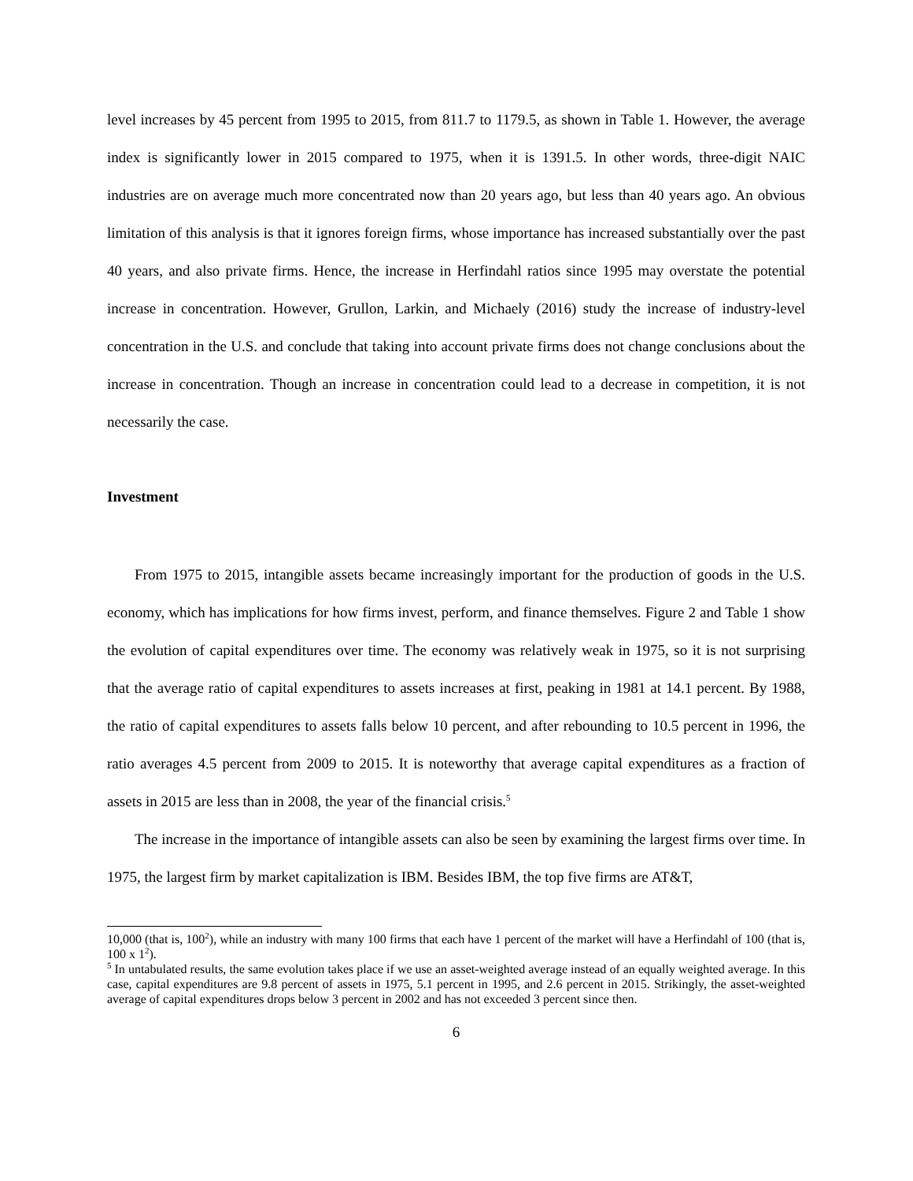level increases by 45 percent from 1995 to 2015, from 811.7 to 1179.5, as shown in Table 1. However, the average index is significantly lower in 2015 compared to 1975, when it is 1391.5. In other words, three-digit NAIC industries are on average much more concentrated now than 20 years ago, but less than 40 years ago. An obvious limitation of this analysis is that it ignores foreign firms, whose importance has increased substantially over the past 40 years, and also private firms. Hence, the increase in Herfindahl ratios since 1995 may overstate the potential increase in concentration. However, Grullon, Larkin, and Michaely (2016) study the increase of industry-level concentration in the U.S. and conclude that taking into account private firms does not change conclusions about the increase in concentration. Though an increase in concentration could lead to a decrease in competition, it is not necessarily the case.
Investment
From 1975 to 2015, intangible assets became increasingly important for the production of goods in the U.S. economy, which has implications for how firms invest, perform, and finance themselves. Figure 2 and Table 1 show the evolution of capital expenditures over time. The economy was relatively weak in 1975, so it is not surprising that the average ratio of capital expenditures to assets increases at first, peaking in 1981 at 14.1 percent. By 1988, the ratio of capital expenditures to assets falls below 10 percent, and after rebounding to 10.5 percent in 1996, the ratio averages 4.5 percent from 2009 to 2015. It is noteworthy that average capital expenditures as a fraction of assets in 2015 are less than in 2008, the year of the financial crisis.<sup>5</sup>
The increase in the importance of intangible assets can also be seen by examining the largest firms over time. In 1975, the largest firm by market capitalization is IBM. Besides IBM, the top five firms are AT&T,
10,000 (that is, 100<sup>2</sup>), while an industry with many 100 firms that each have 1 percent of the market will have a Herfindahl of 100 (that is, 100 x 1<sup>2</sup>).
<sup>5</sup> In untabulated results, the same evolution takes place if we use an asset-weighted average instead of an equally weighted average. In this case, capital expenditures are 9.8 percent of assets in 1975, 5.1 percent in 1995, and 2.6 percent in 2015. Strikingly, the asset-weighted average of capital expenditures drops below 3 percent in 2002 and has not exceeded 3 percent since then.
6